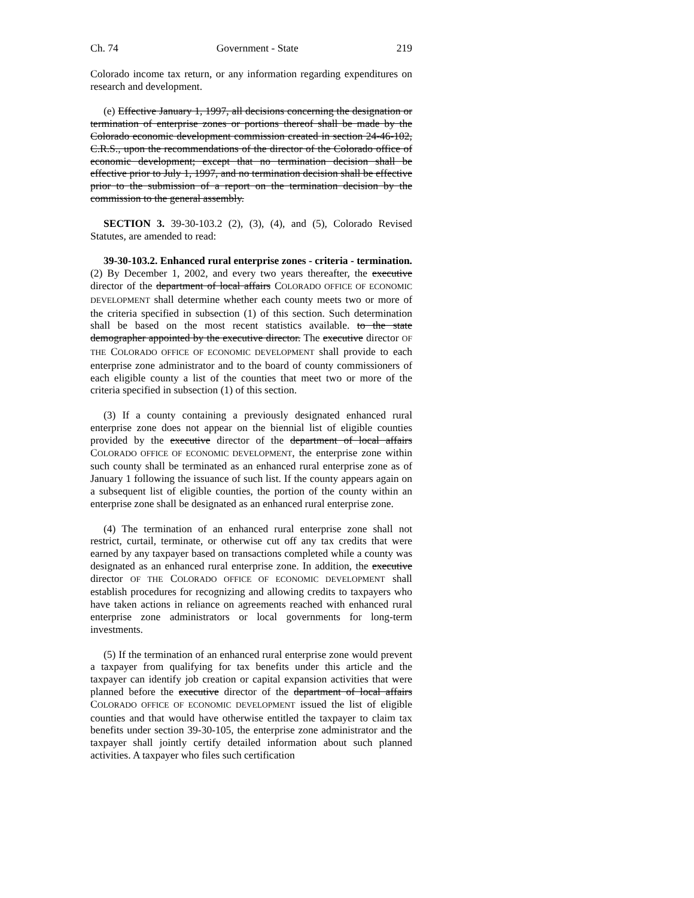Ch. 74 Government - State 219
Colorado income tax return, or any information regarding expenditures on research and development.
(e) Effective January 1, 1997, all decisions concerning the designation or termination of enterprise zones or portions thereof shall be made by the Colorado economic development commission created in section 24-46-102, C.R.S., upon the recommendations of the director of the Colorado office of economic development; except that no termination decision shall be effective prior to July 1, 1997, and no termination decision shall be effective prior to the submission of a report on the termination decision by the commission to the general assembly.
SECTION 3. 39-30-103.2 (2), (3), (4), and (5), Colorado Revised Statutes, are amended to read:
39-30-103.2. Enhanced rural enterprise zones - criteria - termination. (2) By December 1, 2002, and every two years thereafter, the executive director of the department of local affairs COLORADO OFFICE OF ECONOMIC DEVELOPMENT shall determine whether each county meets two or more of the criteria specified in subsection (1) of this section. Such determination shall be based on the most recent statistics available. to the state demographer appointed by the executive director. The executive director OF THE COLORADO OFFICE OF ECONOMIC DEVELOPMENT shall provide to each enterprise zone administrator and to the board of county commissioners of each eligible county a list of the counties that meet two or more of the criteria specified in subsection (1) of this section.
(3) If a county containing a previously designated enhanced rural enterprise zone does not appear on the biennial list of eligible counties provided by the executive director of the department of local affairs COLORADO OFFICE OF ECONOMIC DEVELOPMENT, the enterprise zone within such county shall be terminated as an enhanced rural enterprise zone as of January 1 following the issuance of such list. If the county appears again on a subsequent list of eligible counties, the portion of the county within an enterprise zone shall be designated as an enhanced rural enterprise zone.
(4) The termination of an enhanced rural enterprise zone shall not restrict, curtail, terminate, or otherwise cut off any tax credits that were earned by any taxpayer based on transactions completed while a county was designated as an enhanced rural enterprise zone. In addition, the executive director OF THE COLORADO OFFICE OF ECONOMIC DEVELOPMENT shall establish procedures for recognizing and allowing credits to taxpayers who have taken actions in reliance on agreements reached with enhanced rural enterprise zone administrators or local governments for long-term investments.
(5) If the termination of an enhanced rural enterprise zone would prevent a taxpayer from qualifying for tax benefits under this article and the taxpayer can identify job creation or capital expansion activities that were planned before the executive director of the department of local affairs COLORADO OFFICE OF ECONOMIC DEVELOPMENT issued the list of eligible counties and that would have otherwise entitled the taxpayer to claim tax benefits under section 39-30-105, the enterprise zone administrator and the taxpayer shall jointly certify detailed information about such planned activities. A taxpayer who files such certification